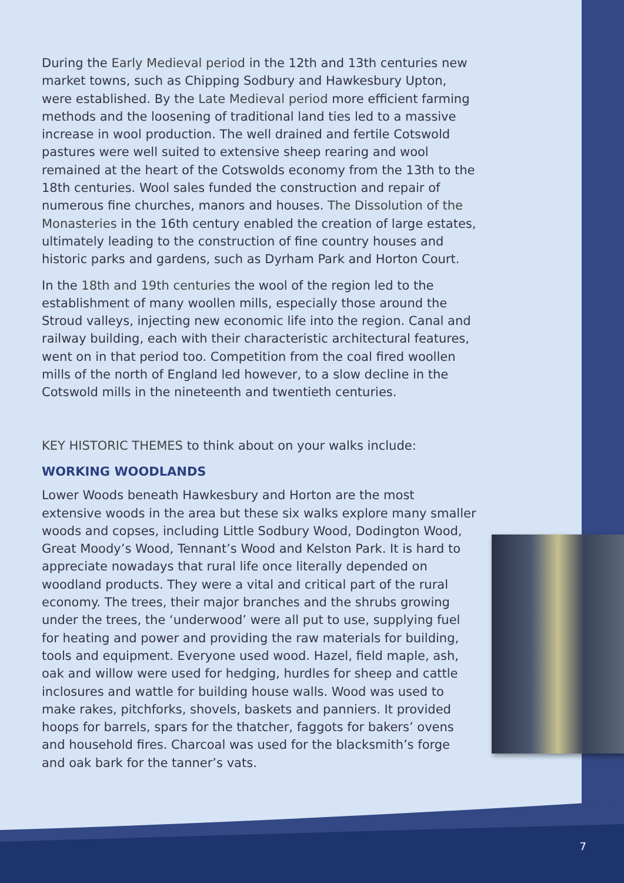During the Early Medieval period in the 12th and 13th centuries new market towns, such as Chipping Sodbury and Hawkesbury Upton, were established. By the Late Medieval period more efficient farming methods and the loosening of traditional land ties led to a massive increase in wool production. The well drained and fertile Cotswold pastures were well suited to extensive sheep rearing and wool remained at the heart of the Cotswolds economy from the 13th to the 18th centuries. Wool sales funded the construction and repair of numerous fine churches, manors and houses. The Dissolution of the Monasteries in the 16th century enabled the creation of large estates, ultimately leading to the construction of fine country houses and historic parks and gardens, such as Dyrham Park and Horton Court.
In the 18th and 19th centuries the wool of the region led to the establishment of many woollen mills, especially those around the Stroud valleys, injecting new economic life into the region. Canal and railway building, each with their characteristic architectural features, went on in that period too. Competition from the coal fired woollen mills of the north of England led however, to a slow decline in the Cotswold mills in the nineteenth and twentieth centuries.
KEY HISTORIC THEMES to think about on your walks include:
WORKING WOODLANDS
Lower Woods beneath Hawkesbury and Horton are the most extensive woods in the area but these six walks explore many smaller woods and copses, including Little Sodbury Wood, Dodington Wood, Great Moody’s Wood, Tennant’s Wood and Kelston Park. It is hard to appreciate nowadays that rural life once literally depended on woodland products. They were a vital and critical part of the rural economy. The trees, their major branches and the shrubs growing under the trees, the ‘underwood’ were all put to use, supplying fuel for heating and power and providing the raw materials for building, tools and equipment. Everyone used wood. Hazel, field maple, ash, oak and willow were used for hedging, hurdles for sheep and cattle inclosures and wattle for building house walls. Wood was used to make rakes, pitchforks, shovels, baskets and panniers. It provided hoops for barrels, spars for the thatcher, faggots for bakers’ ovens and household fires. Charcoal was used for the blacksmith’s forge and oak bark for the tanner’s vats.
7